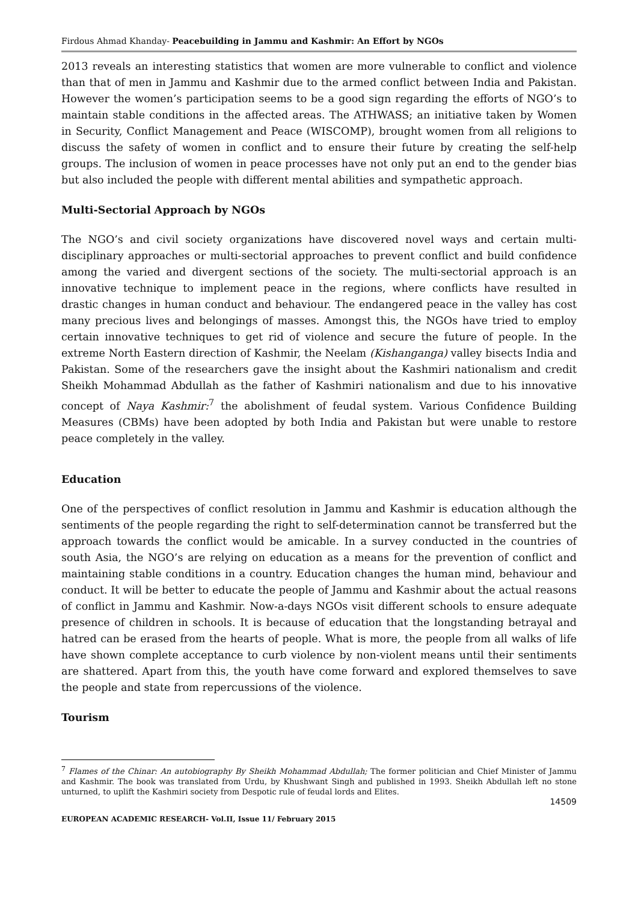Firdous Ahmad Khanday- Peacebuilding in Jammu and Kashmir: An Effort by NGOs
2013 reveals an interesting statistics that women are more vulnerable to conflict and violence than that of men in Jammu and Kashmir due to the armed conflict between India and Pakistan. However the women’s participation seems to be a good sign regarding the efforts of NGO’s to maintain stable conditions in the affected areas. The ATHWASS; an initiative taken by Women in Security, Conflict Management and Peace (WISCOMP), brought women from all religions to discuss the safety of women in conflict and to ensure their future by creating the self-help groups. The inclusion of women in peace processes have not only put an end to the gender bias but also included the people with different mental abilities and sympathetic approach.
Multi-Sectorial Approach by NGOs
The NGO’s and civil society organizations have discovered novel ways and certain multi-disciplinary approaches or multi-sectorial approaches to prevent conflict and build confidence among the varied and divergent sections of the society. The multi-sectorial approach is an innovative technique to implement peace in the regions, where conflicts have resulted in drastic changes in human conduct and behaviour. The endangered peace in the valley has cost many precious lives and belongings of masses. Amongst this, the NGOs have tried to employ certain innovative techniques to get rid of violence and secure the future of people. In the extreme North Eastern direction of Kashmir, the Neelam (Kishanganga) valley bisects India and Pakistan. Some of the researchers gave the insight about the Kashmiri nationalism and credit Sheikh Mohammad Abdullah as the father of Kashmiri nationalism and due to his innovative concept of Naya Kashmir:<sup>7</sup> the abolishment of feudal system. Various Confidence Building Measures (CBMs) have been adopted by both India and Pakistan but were unable to restore peace completely in the valley.
Education
One of the perspectives of conflict resolution in Jammu and Kashmir is education although the sentiments of the people regarding the right to self-determination cannot be transferred but the approach towards the conflict would be amicable. In a survey conducted in the countries of south Asia, the NGO’s are relying on education as a means for the prevention of conflict and maintaining stable conditions in a country. Education changes the human mind, behaviour and conduct. It will be better to educate the people of Jammu and Kashmir about the actual reasons of conflict in Jammu and Kashmir. Now-a-days NGOs visit different schools to ensure adequate presence of children in schools. It is because of education that the longstanding betrayal and hatred can be erased from the hearts of people. What is more, the people from all walks of life have shown complete acceptance to curb violence by non-violent means until their sentiments are shattered. Apart from this, the youth have come forward and explored themselves to save the people and state from repercussions of the violence.
Tourism
<sup>7</sup> Flames of the Chinar: An autobiography By Sheikh Mohammad Abdullah; The former politician and Chief Minister of Jammu and Kashmir. The book was translated from Urdu, by Khushwant Singh and published in 1993. Sheikh Abdullah left no stone unturned, to uplift the Kashmiri society from Despotic rule of feudal lords and Elites.
14509
EUROPEAN ACADEMIC RESEARCH- Vol.II, Issue 11/ February 2015